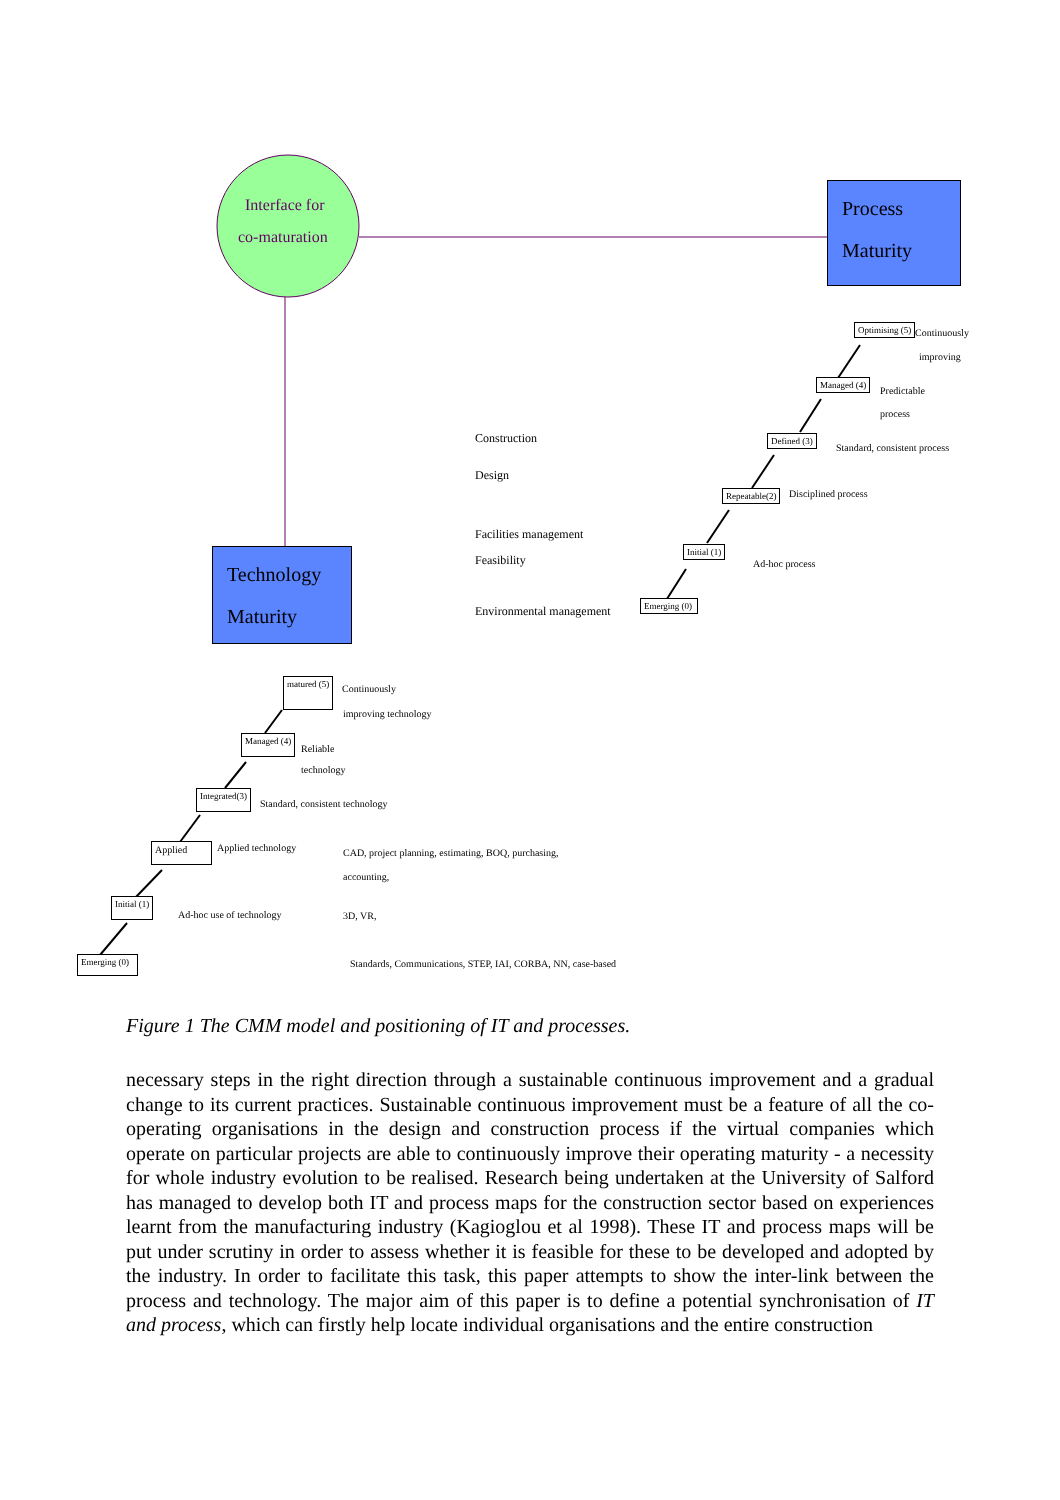Interface for
co-maturation
Process
Maturity
Technology
Maturity
Optimising (5) Continuously
improving
Managed (4)
Predictable
process
Defined (3)
Standard, consistent process
Repeatable(2) Disciplined process
Initial (1)
Ad-hoc process
Emerging (0)
Construction
Design
Facilities management
Feasibility
Environmental management
matured (5)
Continuously
improving technology
Managed (4)
Reliable
technology
Integrated(3)
Standard, consistent technology
Applied Applied technology
Initial (1)
Ad-hoc use of technology
Emerging (0)
CAD, project planning, estimating, BOQ, purchasing,
accounting,
3D, VR,
Standards, Communications, STEP, IAI, CORBA, NN, case-based
Figure 1 The CMM model and positioning of IT and processes.
necessary steps in the right direction through a sustainable continuous improvement and a gradual change to its current practices. Sustainable continuous improvement must be a feature of all the co-operating organisations in the design and construction process if the virtual companies which operate on particular projects are able to continuously improve their operating maturity - a necessity for whole industry evolution to be realised. Research being undertaken at the University of Salford has managed to develop both IT and process maps for the construction sector based on experiences learnt from the manufacturing industry (Kagioglou et al 1998). These IT and process maps will be put under scrutiny in order to assess whether it is feasible for these to be developed and adopted by the industry. In order to facilitate this task, this paper attempts to show the inter-link between the process and technology. The major aim of this paper is to define a potential synchronisation of IT and process, which can firstly help locate individual organisations and the entire construction